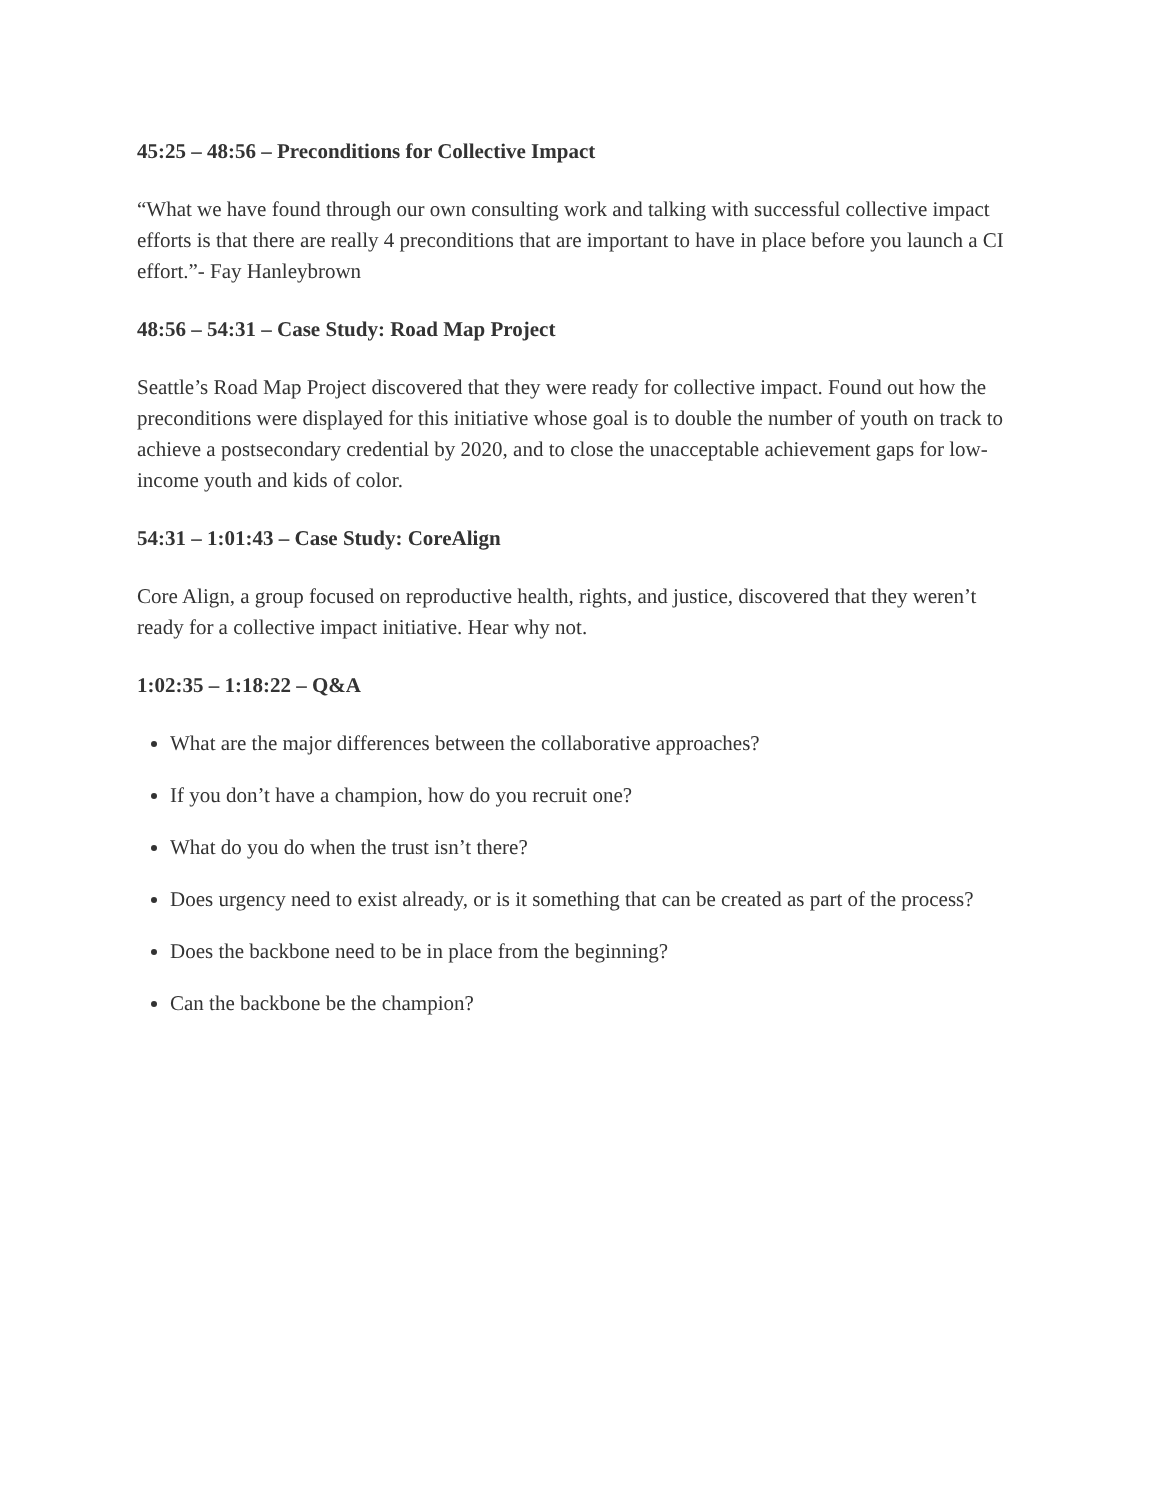45:25 – 48:56 – Preconditions for Collective Impact
“What we have found through our own consulting work and talking with successful collective impact efforts is that there are really 4 preconditions that are important to have in place before you launch a CI effort.”- Fay Hanleybrown
48:56 – 54:31 – Case Study: Road Map Project
Seattle’s Road Map Project discovered that they were ready for collective impact. Found out how the preconditions were displayed for this initiative whose goal is to double the number of youth on track to achieve a postsecondary credential by 2020, and to close the unacceptable achievement gaps for low-income youth and kids of color.
54:31 – 1:01:43 – Case Study: CoreAlign
Core Align, a group focused on reproductive health, rights, and justice, discovered that they weren’t ready for a collective impact initiative. Hear why not.
1:02:35 – 1:18:22 – Q&A
What are the major differences between the collaborative approaches?
If you don’t have a champion, how do you recruit one?
What do you do when the trust isn’t there?
Does urgency need to exist already, or is it something that can be created as part of the process?
Does the backbone need to be in place from the beginning?
Can the backbone be the champion?